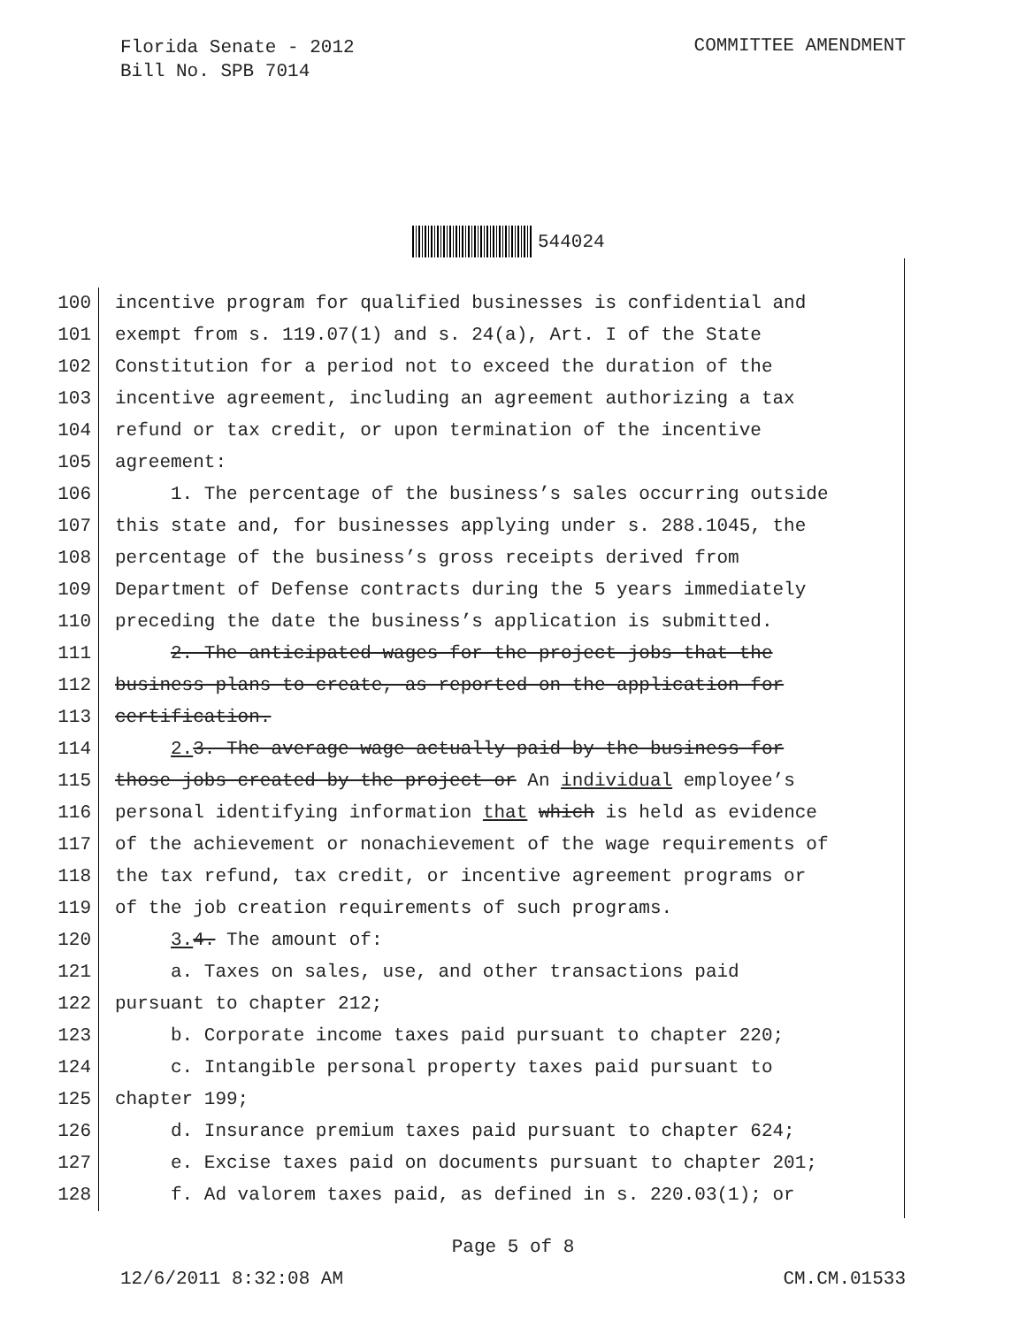Florida Senate - 2012
Bill No. SPB 7014
COMMITTEE AMENDMENT
544024
100 incentive program for qualified businesses is confidential and
101 exempt from s. 119.07(1) and s. 24(a), Art. I of the State
102 Constitution for a period not to exceed the duration of the
103 incentive agreement, including an agreement authorizing a tax
104 refund or tax credit, or upon termination of the incentive
105 agreement:
106 1. The percentage of the business’s sales occurring outside
107 this state and, for businesses applying under s. 288.1045, the
108 percentage of the business’s gross receipts derived from
109 Department of Defense contracts during the 5 years immediately
110 preceding the date the business’s application is submitted.
111 2. The anticipated wages for the project jobs that the
112 business plans to create, as reported on the application for
113 certification.
114 2. 3. The average wage actually paid by the business for
115 those jobs created by the project or An individual employee’s
116 personal identifying information that which is held as evidence
117 of the achievement or nonachievement of the wage requirements of
118 the tax refund, tax credit, or incentive agreement programs or
119 of the job creation requirements of such programs.
120 3. 4. The amount of:
121 a. Taxes on sales, use, and other transactions paid
122 pursuant to chapter 212;
123 b. Corporate income taxes paid pursuant to chapter 220;
124 c. Intangible personal property taxes paid pursuant to
125 chapter 199;
126 d. Insurance premium taxes paid pursuant to chapter 624;
127 e. Excise taxes paid on documents pursuant to chapter 201;
128 f. Ad valorem taxes paid, as defined in s. 220.03(1); or
Page 5 of 8
12/6/2011 8:32:08 AM CM.CM.01533